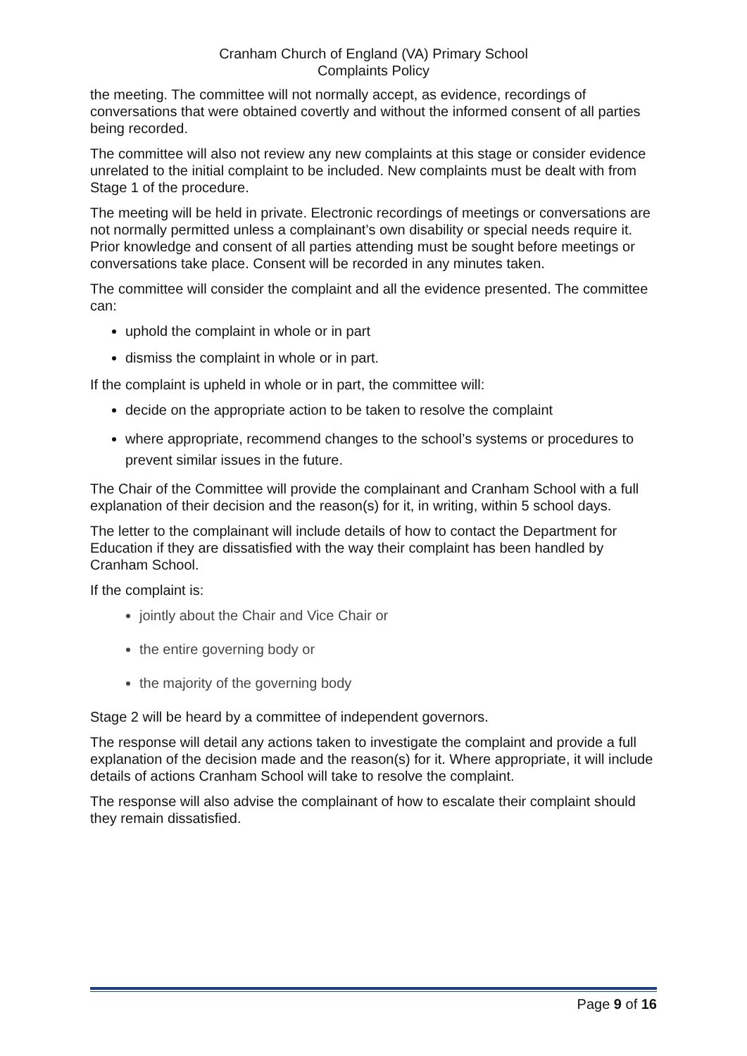Cranham Church of England (VA) Primary School
Complaints Policy
the meeting. The committee will not normally accept, as evidence, recordings of conversations that were obtained covertly and without the informed consent of all parties being recorded.
The committee will also not review any new complaints at this stage or consider evidence unrelated to the initial complaint to be included. New complaints must be dealt with from Stage 1 of the procedure.
The meeting will be held in private. Electronic recordings of meetings or conversations are not normally permitted unless a complainant’s own disability or special needs require it. Prior knowledge and consent of all parties attending must be sought before meetings or conversations take place. Consent will be recorded in any minutes taken.
The committee will consider the complaint and all the evidence presented. The committee can:
uphold the complaint in whole or in part
dismiss the complaint in whole or in part.
If the complaint is upheld in whole or in part, the committee will:
decide on the appropriate action to be taken to resolve the complaint
where appropriate, recommend changes to the school’s systems or procedures to prevent similar issues in the future.
The Chair of the Committee will provide the complainant and Cranham School with a full explanation of their decision and the reason(s) for it, in writing, within 5 school days.
The letter to the complainant will include details of how to contact the Department for Education if they are dissatisfied with the way their complaint has been handled by Cranham School.
If the complaint is:
jointly about the Chair and Vice Chair or
the entire governing body or
the majority of the governing body
Stage 2 will be heard by a committee of independent governors.
The response will detail any actions taken to investigate the complaint and provide a full explanation of the decision made and the reason(s) for it. Where appropriate, it will include details of actions Cranham School will take to resolve the complaint.
The response will also advise the complainant of how to escalate their complaint should they remain dissatisfied.
Page 9 of 16